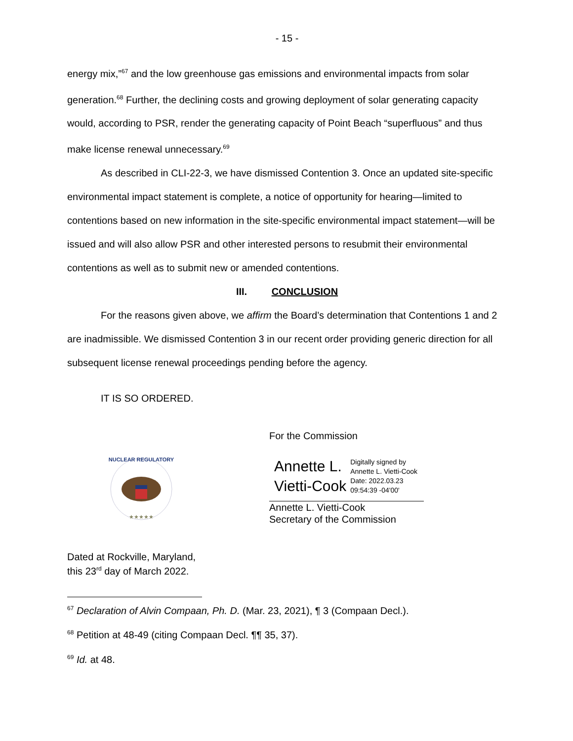- 15 -
energy mix,”<sup>67</sup> and the low greenhouse gas emissions and environmental impacts from solar generation.<sup>68</sup> Further, the declining costs and growing deployment of solar generating capacity would, according to PSR, render the generating capacity of Point Beach “superfluous” and thus make license renewal unnecessary.<sup>69</sup>
As described in CLI-22-3, we have dismissed Contention 3. Once an updated site-specific environmental impact statement is complete, a notice of opportunity for hearing—limited to contentions based on new information in the site-specific environmental impact statement—will be issued and will also allow PSR and other interested persons to resubmit their environmental contentions as well as to submit new or amended contentions.
III. CONCLUSION
For the reasons given above, we affirm the Board’s determination that Contentions 1 and 2 are inadmissible. We dismissed Contention 3 in our recent order providing generic direction for all subsequent license renewal proceedings pending before the agency.
IT IS SO ORDERED.
NUCLEAR REGULATORY
★★★★★
For the Commission
Annette L.
Vietti-Cook
Digitally signed by
Annette L. Vietti-Cook
Date: 2022.03.23
09:54:39 -04'00'
Annette L. Vietti-Cook
Secretary of the Commission
Dated at Rockville, Maryland,
this 23<sup>rd</sup> day of March 2022.
<sup>67</sup> Declaration of Alvin Compaan, Ph. D. (Mar. 23, 2021), ¶ 3 (Compaan Decl.).
<sup>68</sup> Petition at 48-49 (citing Compaan Decl. ¶¶ 35, 37).
<sup>69</sup> Id. at 48.